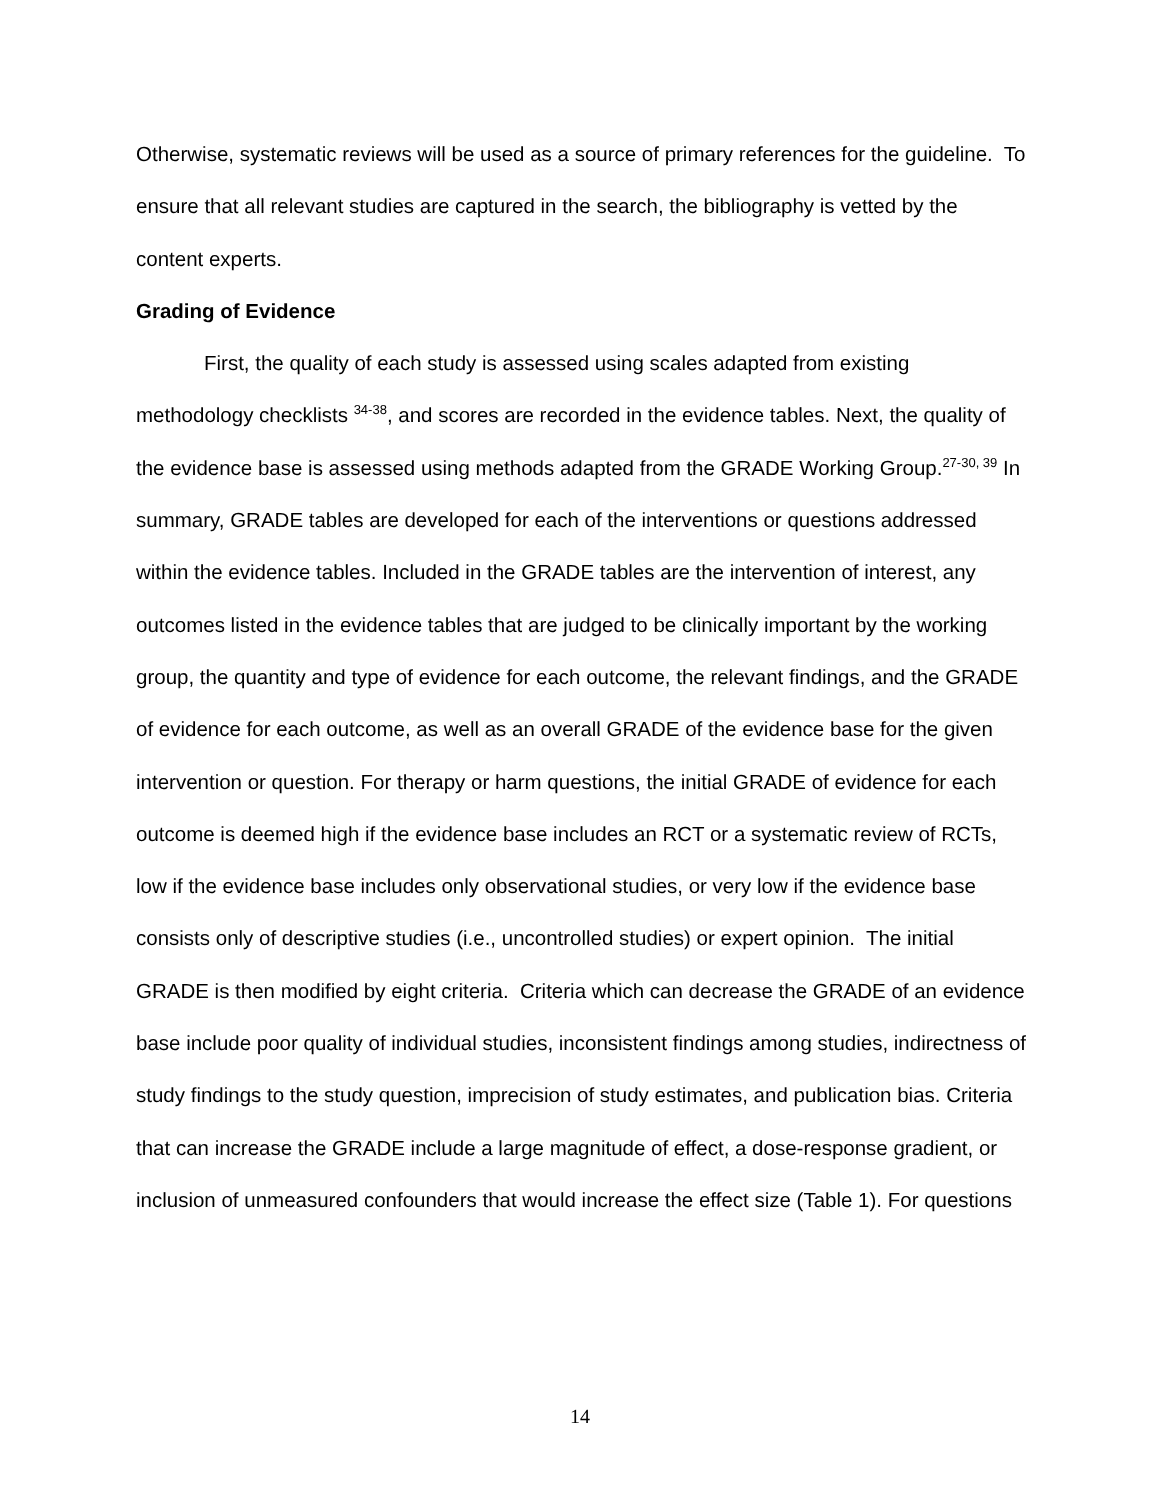Otherwise, systematic reviews will be used as a source of primary references for the guideline. To ensure that all relevant studies are captured in the search, the bibliography is vetted by the content experts.
Grading of Evidence
First, the quality of each study is assessed using scales adapted from existing methodology checklists <sup>34-38</sup>, and scores are recorded in the evidence tables. Next, the quality of the evidence base is assessed using methods adapted from the GRADE Working Group.<sup>27-30, 39</sup> In summary, GRADE tables are developed for each of the interventions or questions addressed within the evidence tables. Included in the GRADE tables are the intervention of interest, any outcomes listed in the evidence tables that are judged to be clinically important by the working group, the quantity and type of evidence for each outcome, the relevant findings, and the GRADE of evidence for each outcome, as well as an overall GRADE of the evidence base for the given intervention or question. For therapy or harm questions, the initial GRADE of evidence for each outcome is deemed high if the evidence base includes an RCT or a systematic review of RCTs, low if the evidence base includes only observational studies, or very low if the evidence base consists only of descriptive studies (i.e., uncontrolled studies) or expert opinion. The initial GRADE is then modified by eight criteria. Criteria which can decrease the GRADE of an evidence base include poor quality of individual studies, inconsistent findings among studies, indirectness of study findings to the study question, imprecision of study estimates, and publication bias. Criteria that can increase the GRADE include a large magnitude of effect, a dose-response gradient, or inclusion of unmeasured confounders that would increase the effect size (Table 1). For questions
14